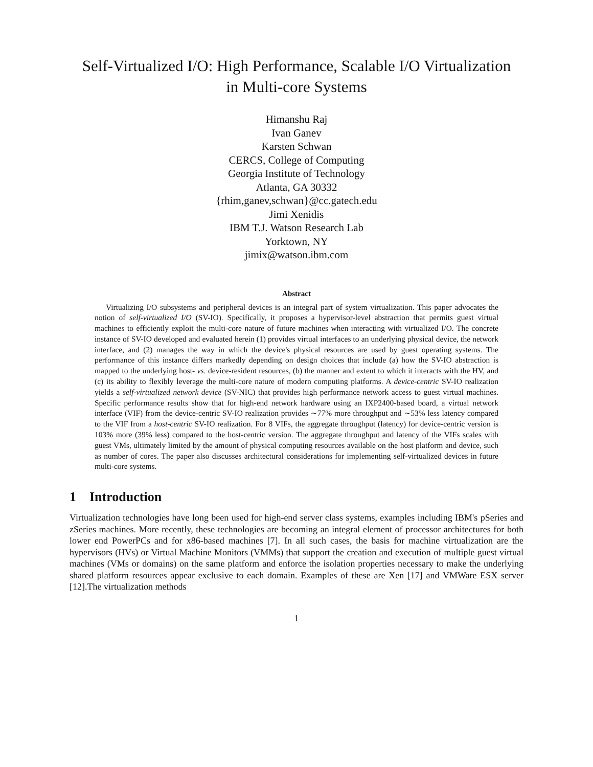Self-Virtualized I/O: High Performance, Scalable I/O Virtualization
in Multi-core Systems
Himanshu Raj
Ivan Ganev
Karsten Schwan
CERCS, College of Computing
Georgia Institute of Technology
Atlanta, GA 30332
{rhim,ganev,schwan}@cc.gatech.edu
Jimi Xenidis
IBM T.J. Watson Research Lab
Yorktown, NY
jimix@watson.ibm.com
Abstract
Virtualizing I/O subsystems and peripheral devices is an integral part of system virtualization. This paper advocates the notion of self-virtualized I/O (SV-IO). Specifically, it proposes a hypervisor-level abstraction that permits guest virtual machines to efficiently exploit the multi-core nature of future machines when interacting with virtualized I/O. The concrete instance of SV-IO developed and evaluated herein (1) provides virtual interfaces to an underlying physical device, the network interface, and (2) manages the way in which the device's physical resources are used by guest operating systems. The performance of this instance differs markedly depending on design choices that include (a) how the SV-IO abstraction is mapped to the underlying host- vs. device-resident resources, (b) the manner and extent to which it interacts with the HV, and (c) its ability to flexibly leverage the multi-core nature of modern computing platforms. A device-centric SV-IO realization yields a self-virtualized network device (SV-NIC) that provides high performance network access to guest virtual machines. Specific performance results show that for high-end network hardware using an IXP2400-based board, a virtual network interface (VIF) from the device-centric SV-IO realization provides ∼77% more throughput and ∼53% less latency compared to the VIF from a host-centric SV-IO realization. For 8 VIFs, the aggregate throughput (latency) for device-centric version is 103% more (39% less) compared to the host-centric version. The aggregate throughput and latency of the VIFs scales with guest VMs, ultimately limited by the amount of physical computing resources available on the host platform and device, such as number of cores. The paper also discusses architectural considerations for implementing self-virtualized devices in future multi-core systems.
1 Introduction
Virtualization technologies have long been used for high-end server class systems, examples including IBM's pSeries and zSeries machines. More recently, these technologies are becoming an integral element of processor architectures for both lower end PowerPCs and for x86-based machines [7]. In all such cases, the basis for machine virtualization are the hypervisors (HVs) or Virtual Machine Monitors (VMMs) that support the creation and execution of multiple guest virtual machines (VMs or domains) on the same platform and enforce the isolation properties necessary to make the underlying shared platform resources appear exclusive to each domain. Examples of these are Xen [17] and VMWare ESX server [12].The virtualization methods
1